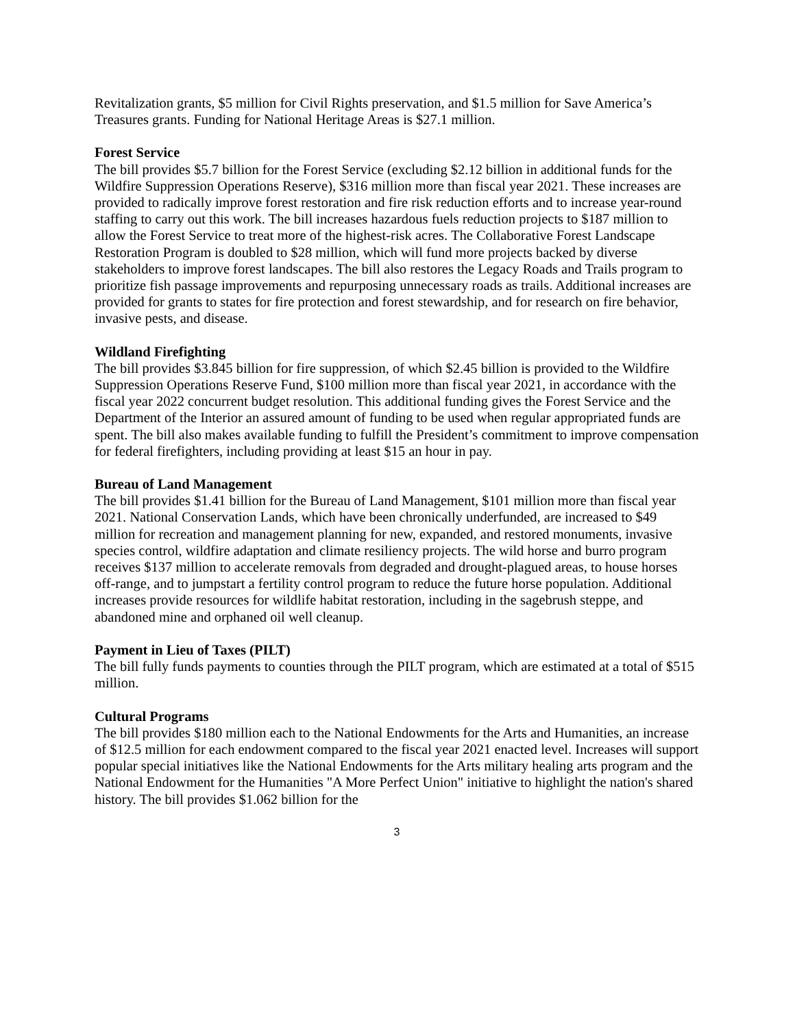Revitalization grants, $5 million for Civil Rights preservation, and $1.5 million for Save America’s Treasures grants. Funding for National Heritage Areas is $27.1 million.
Forest Service
The bill provides $5.7 billion for the Forest Service (excluding $2.12 billion in additional funds for the Wildfire Suppression Operations Reserve), $316 million more than fiscal year 2021. These increases are provided to radically improve forest restoration and fire risk reduction efforts and to increase year-round staffing to carry out this work. The bill increases hazardous fuels reduction projects to $187 million to allow the Forest Service to treat more of the highest-risk acres. The Collaborative Forest Landscape Restoration Program is doubled to $28 million, which will fund more projects backed by diverse stakeholders to improve forest landscapes. The bill also restores the Legacy Roads and Trails program to prioritize fish passage improvements and repurposing unnecessary roads as trails. Additional increases are provided for grants to states for fire protection and forest stewardship, and for research on fire behavior, invasive pests, and disease.
Wildland Firefighting
The bill provides $3.845 billion for fire suppression, of which $2.45 billion is provided to the Wildfire Suppression Operations Reserve Fund, $100 million more than fiscal year 2021, in accordance with the fiscal year 2022 concurrent budget resolution. This additional funding gives the Forest Service and the Department of the Interior an assured amount of funding to be used when regular appropriated funds are spent. The bill also makes available funding to fulfill the President’s commitment to improve compensation for federal firefighters, including providing at least $15 an hour in pay.
Bureau of Land Management
The bill provides $1.41 billion for the Bureau of Land Management, $101 million more than fiscal year 2021. National Conservation Lands, which have been chronically underfunded, are increased to $49 million for recreation and management planning for new, expanded, and restored monuments, invasive species control, wildfire adaptation and climate resiliency projects. The wild horse and burro program receives $137 million to accelerate removals from degraded and drought-plagued areas, to house horses off-range, and to jumpstart a fertility control program to reduce the future horse population. Additional increases provide resources for wildlife habitat restoration, including in the sagebrush steppe, and abandoned mine and orphaned oil well cleanup.
Payment in Lieu of Taxes (PILT)
The bill fully funds payments to counties through the PILT program, which are estimated at a total of $515 million.
Cultural Programs
The bill provides $180 million each to the National Endowments for the Arts and Humanities, an increase of $12.5 million for each endowment compared to the fiscal year 2021 enacted level. Increases will support popular special initiatives like the National Endowments for the Arts military healing arts program and the National Endowment for the Humanities "A More Perfect Union" initiative to highlight the nation's shared history. The bill provides $1.062 billion for the
3